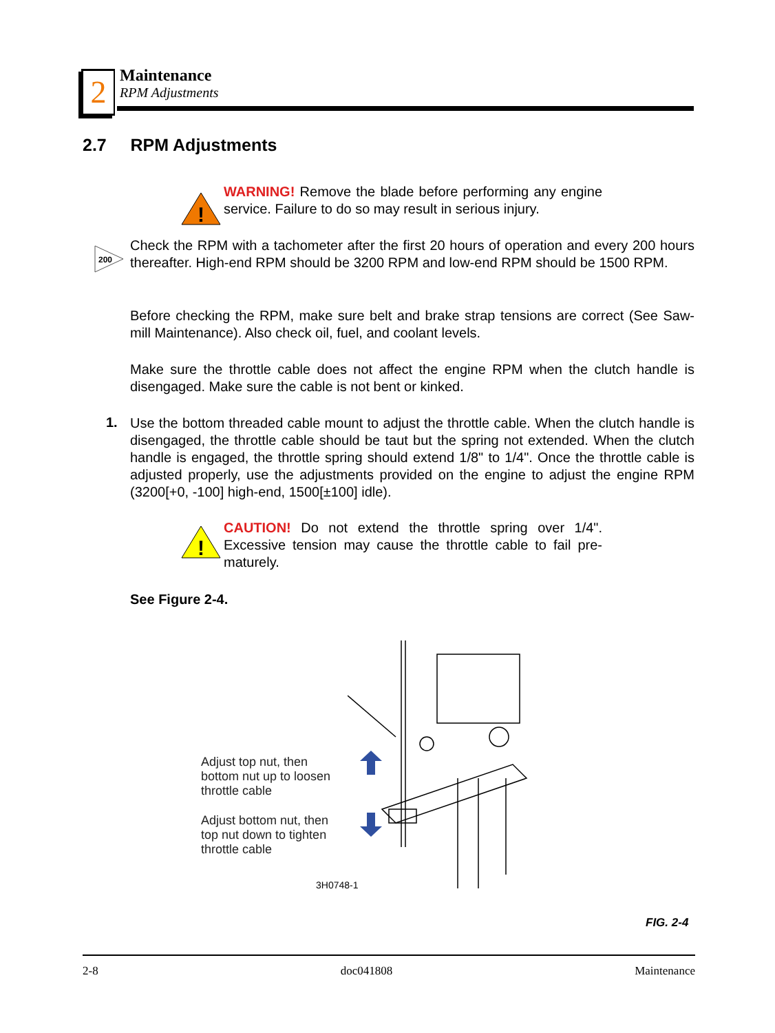2 Maintenance
RPM Adjustments
2.7 RPM Adjustments
!
WARNING! Remove the blade before performing any engine service. Failure to do so may result in serious injury.
200
Check the RPM with a tachometer after the first 20 hours of operation and every 200 hours thereafter. High-end RPM should be 3200 RPM and low-end RPM should be 1500 RPM.
Before checking the RPM, make sure belt and brake strap tensions are correct (See Saw-mill Maintenance). Also check oil, fuel, and coolant levels.
Make sure the throttle cable does not affect the engine RPM when the clutch handle is disengaged. Make sure the cable is not bent or kinked.
1.
Use the bottom threaded cable mount to adjust the throttle cable. When the clutch handle is disengaged, the throttle cable should be taut but the spring not extended. When the clutch handle is engaged, the throttle spring should extend 1/8" to 1/4". Once the throttle cable is adjusted properly, use the adjustments provided on the engine to adjust the engine RPM (3200[+0, -100] high-end, 1500[±100] idle).
!
CAUTION! Do not extend the throttle spring over 1/4". Excessive tension may cause the throttle cable to fail pre-maturely.
See Figure 2-4.
Adjust top nut, then
bottom nut up to loosen
throttle cable
Adjust bottom nut, then
top nut down to tighten
throttle cable
3H0748-1
FIG. 2-4
2-8 doc041808 Maintenance